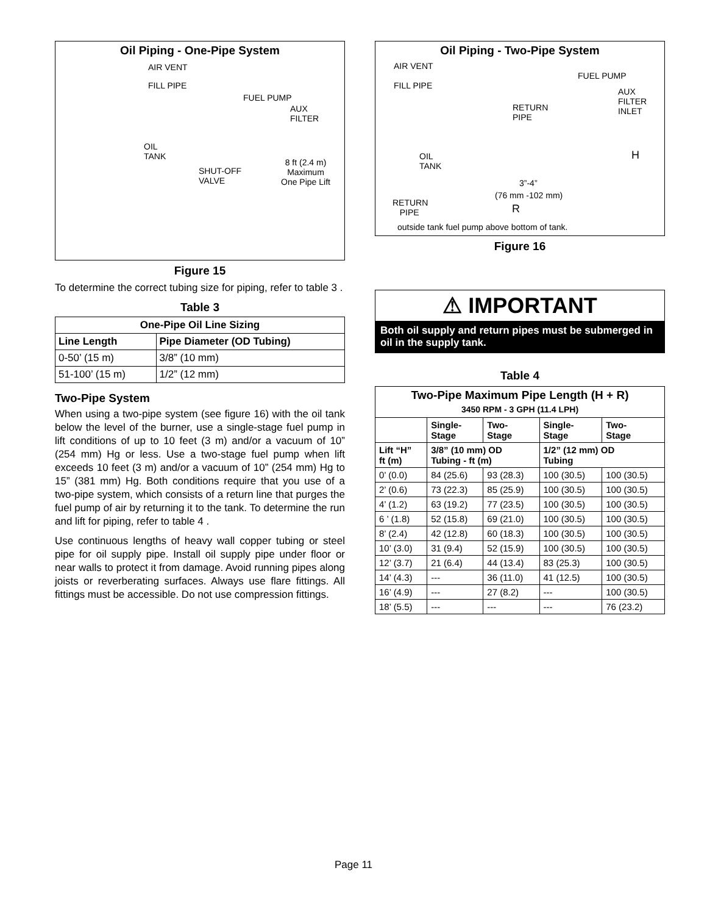Oil Piping - One-Pipe System
AIR VENT
FILL PIPE
FUEL PUMP
AUX
FILTER
OIL
TANK
SHUT-OFF
VALVE
8 ft (2.4 m)
Maximum
One Pipe Lift
Figure 15
To determine the correct tubing size for piping, refer to table 3 .
Table 3
| One-Pipe Oil Line Sizing | |
| --- | --- |
| Line Length | Pipe Diameter (OD Tubing) |
| 0-50’ (15 m) | 3/8” (10 mm) |
| 51-100’ (15 m) | 1/2” (12 mm) |
Two-Pipe System
When using a two-pipe system (see figure 16) with the oil tank below the level of the burner, use a single-stage fuel pump in lift conditions of up to 10 feet (3 m) and/or a vacuum of 10” (254 mm) Hg or less. Use a two-stage fuel pump when lift exceeds 10 feet (3 m) and/or a vacuum of 10” (254 mm) Hg to 15” (381 mm) Hg. Both conditions require that you use of a two-pipe system, which consists of a return line that purges the fuel pump of air by returning it to the tank. To determine the run and lift for piping, refer to table 4 .
Use continuous lengths of heavy wall copper tubing or steel pipe for oil supply pipe. Install oil supply pipe under floor or near walls to protect it from damage. Avoid running pipes along joists or reverberating surfaces. Always use flare fittings. All fittings must be accessible. Do not use compression fittings.
Oil Piping - Two-Pipe System
AIR VENT
FILL PIPE
FUEL PUMP
AUX
FILTER
INLET RETURN
PIPE
OIL
TANK
H
3”-4”
(76 mm -102 mm)
RETURN
PIPE R
outside tank fuel pump above bottom of tank.
Figure 16
⚠ IMPORTANT
Both oil supply and return pipes must be submerged in oil in the supply tank.
Table 4
| Two-Pipe Maximum Pipe Length (H + R) 3450 RPM - 3 GPH (11.4 LPH) | | | | |
| --- | --- | --- | --- | --- |
| | Single- Stage | Two- Stage | Single- Stage | Two- Stage |
| Lift “H” ft (m) | 3/8” (10 mm) OD Tubing - ft (m) | | 1/2” (12 mm) OD Tubing | |
| 0’ (0.0) | 84 (25.6) | 93 (28.3) | 100 (30.5) | 100 (30.5) |
| 2’ (0.6) | 73 (22.3) | 85 (25.9) | 100 (30.5) | 100 (30.5) |
| 4’ (1.2) | 63 (19.2) | 77 (23.5) | 100 (30.5) | 100 (30.5) |
| 6 ’ (1.8) | 52 (15.8) | 69 (21.0) | 100 (30.5) | 100 (30.5) |
| 8’ (2.4) | 42 (12.8) | 60 (18.3) | 100 (30.5) | 100 (30.5) |
| 10’ (3.0) | 31 (9.4) | 52 (15.9) | 100 (30.5) | 100 (30.5) |
| 12’ (3.7) | 21 (6.4) | 44 (13.4) | 83 (25.3) | 100 (30.5) |
| 14’ (4.3) | --- | 36 (11.0) | 41 (12.5) | 100 (30.5) |
| 16’ (4.9) | --- | 27 (8.2) | --- | 100 (30.5) |
| 18’ (5.5) | --- | --- | --- | 76 (23.2) |
Page 11